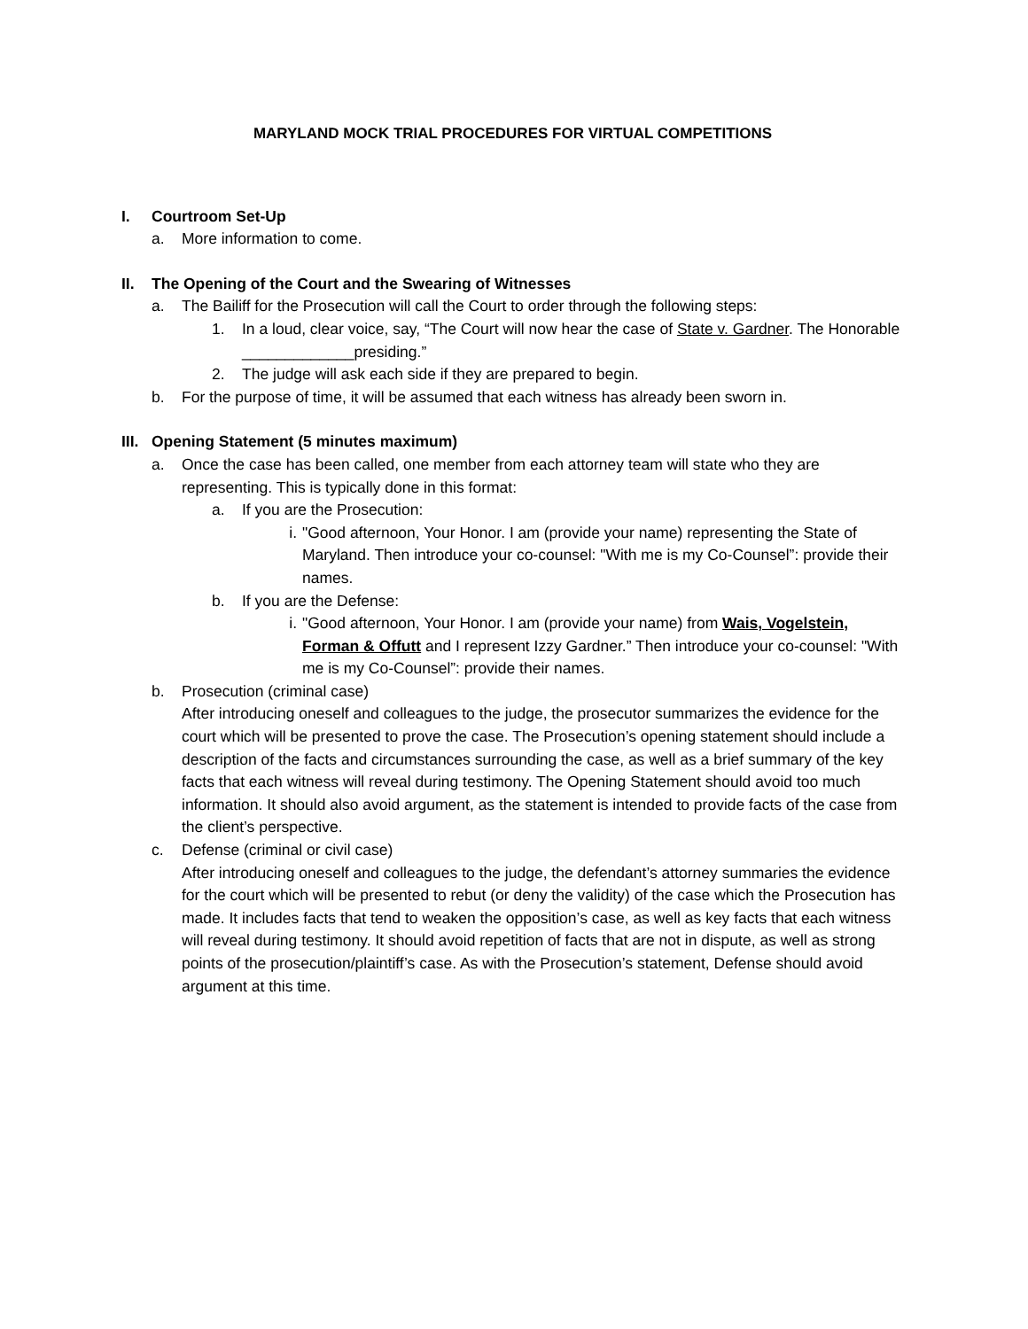MARYLAND MOCK TRIAL PROCEDURES FOR VIRTUAL COMPETITIONS
I. Courtroom Set-Up
a. More information to come.
II. The Opening of the Court and the Swearing of Witnesses
a. The Bailiff for the Prosecution will call the Court to order through the following steps:
1. In a loud, clear voice, say, “The Court will now hear the case of State v. Gardner. The Honorable _____________presiding.”
2. The judge will ask each side if they are prepared to begin.
b. For the purpose of time, it will be assumed that each witness has already been sworn in.
III. Opening Statement (5 minutes maximum)
a. Once the case has been called, one member from each attorney team will state who they are representing. This is typically done in this format:
a. If you are the Prosecution:
i. "Good afternoon, Your Honor. I am (provide your name) representing the State of Maryland. Then introduce your co-counsel: "With me is my Co-Counsel”: provide their names.
b. If you are the Defense:
i. "Good afternoon, Your Honor. I am (provide your name) from Wais, Vogelstein, Forman & Offutt and I represent Izzy Gardner.” Then introduce your co-counsel: "With me is my Co-Counsel”: provide their names.
b. Prosecution (criminal case)
After introducing oneself and colleagues to the judge, the prosecutor summarizes the evidence for the court which will be presented to prove the case. The Prosecution’s opening statement should include a description of the facts and circumstances surrounding the case, as well as a brief summary of the key facts that each witness will reveal during testimony. The Opening Statement should avoid too much information. It should also avoid argument, as the statement is intended to provide facts of the case from the client’s perspective.
c. Defense (criminal or civil case)
After introducing oneself and colleagues to the judge, the defendant’s attorney summaries the evidence for the court which will be presented to rebut (or deny the validity) of the case which the Prosecution has made. It includes facts that tend to weaken the opposition’s case, as well as key facts that each witness will reveal during testimony. It should avoid repetition of facts that are not in dispute, as well as strong points of the prosecution/plaintiff’s case. As with the Prosecution’s statement, Defense should avoid argument at this time.